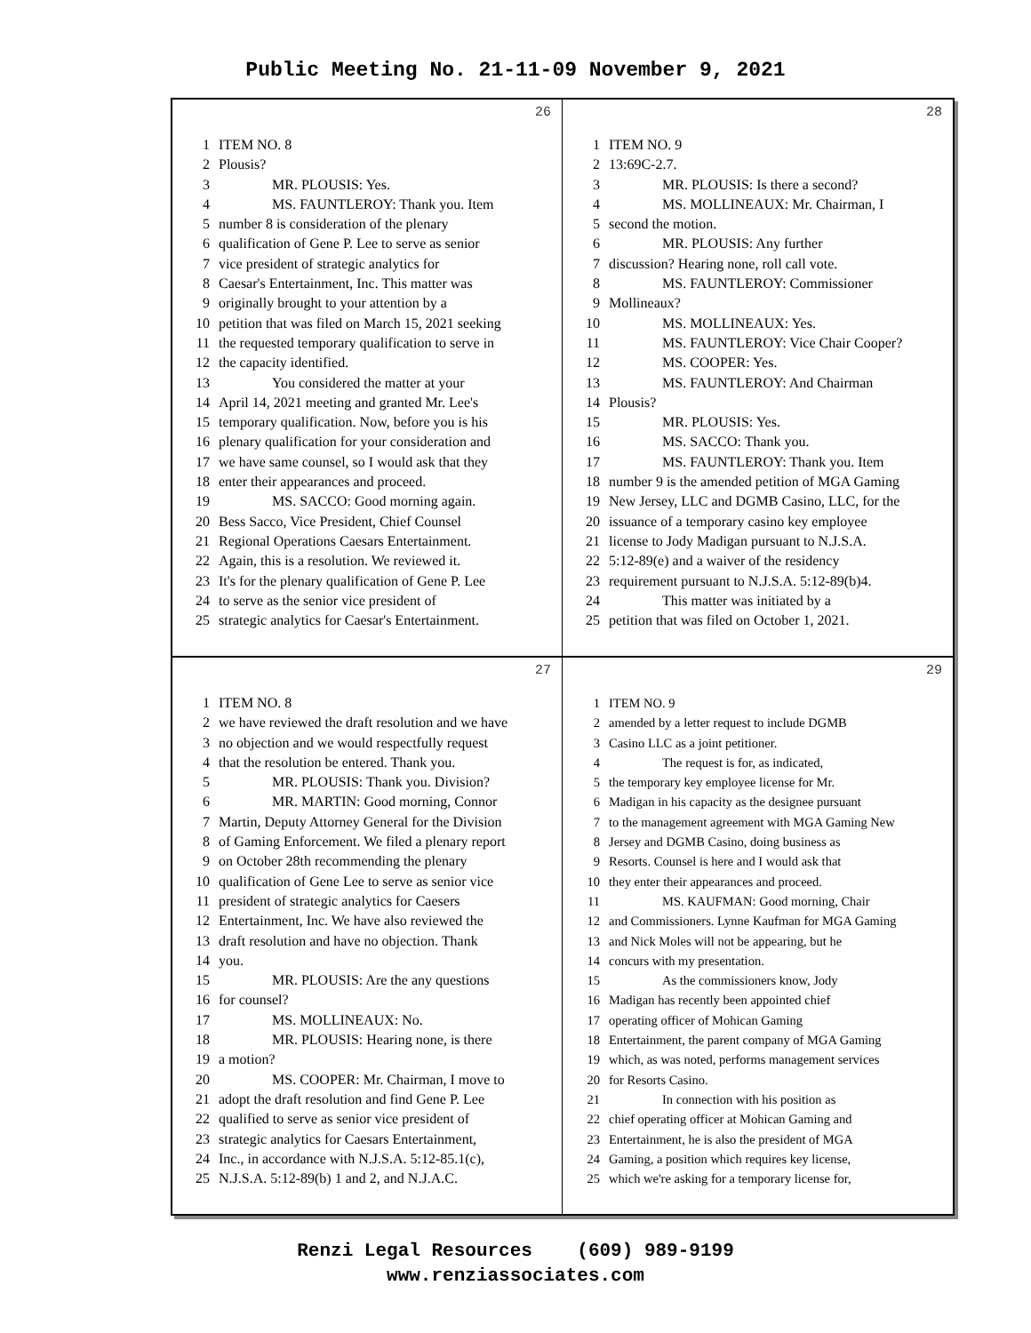Public Meeting No. 21-11-09 November 9, 2021
26
1 ITEM NO. 8
2 Plousis?
3 MR. PLOUSIS: Yes.
4 MS. FAUNTLEROY: Thank you. Item
5 number 8 is consideration of the plenary
6 qualification of Gene P. Lee to serve as senior
7 vice president of strategic analytics for
8 Caesar's Entertainment, Inc. This matter was
9 originally brought to your attention by a
10 petition that was filed on March 15, 2021 seeking
11 the requested temporary qualification to serve in
12 the capacity identified.
13 You considered the matter at your
14 April 14, 2021 meeting and granted Mr. Lee's
15 temporary qualification. Now, before you is his
16 plenary qualification for your consideration and
17 we have same counsel, so I would ask that they
18 enter their appearances and proceed.
19 MS. SACCO: Good morning again.
20 Bess Sacco, Vice President, Chief Counsel
21 Regional Operations Caesars Entertainment.
22 Again, this is a resolution. We reviewed it.
23 It's for the plenary qualification of Gene P. Lee
24 to serve as the senior vice president of
25 strategic analytics for Caesar's Entertainment.
28
1 ITEM NO. 9
2 13:69C-2.7.
3 MR. PLOUSIS: Is there a second?
4 MS. MOLLINEAUX: Mr. Chairman, I
5 second the motion.
6 MR. PLOUSIS: Any further
7 discussion? Hearing none, roll call vote.
8 MS. FAUNTLEROY: Commissioner
9 Mollineaux?
10 MS. MOLLINEAUX: Yes.
11 MS. FAUNTLEROY: Vice Chair Cooper?
12 MS. COOPER: Yes.
13 MS. FAUNTLEROY: And Chairman
14 Plousis?
15 MR. PLOUSIS: Yes.
16 MS. SACCO: Thank you.
17 MS. FAUNTLEROY: Thank you. Item
18 number 9 is the amended petition of MGA Gaming
19 New Jersey, LLC and DGMB Casino, LLC, for the
20 issuance of a temporary casino key employee
21 license to Jody Madigan pursuant to N.J.S.A.
22 5:12-89(e) and a waiver of the residency
23 requirement pursuant to N.J.S.A. 5:12-89(b)4.
24 This matter was initiated by a
25 petition that was filed on October 1, 2021.
27
1 ITEM NO. 8
2 we have reviewed the draft resolution and we have
3 no objection and we would respectfully request
4 that the resolution be entered. Thank you.
5 MR. PLOUSIS: Thank you. Division?
6 MR. MARTIN: Good morning, Connor
7 Martin, Deputy Attorney General for the Division
8 of Gaming Enforcement. We filed a plenary report
9 on October 28th recommending the plenary
10 qualification of Gene Lee to serve as senior vice
11 president of strategic analytics for Caesers
12 Entertainment, Inc. We have also reviewed the
13 draft resolution and have no objection. Thank
14 you.
15 MR. PLOUSIS: Are the any questions
16 for counsel?
17 MS. MOLLINEAUX: No.
18 MR. PLOUSIS: Hearing none, is there
19 a motion?
20 MS. COOPER: Mr. Chairman, I move to
21 adopt the draft resolution and find Gene P. Lee
22 qualified to serve as senior vice president of
23 strategic analytics for Caesars Entertainment,
24 Inc., in accordance with N.J.S.A. 5:12-85.1(c),
25 N.J.S.A. 5:12-89(b) 1 and 2, and N.J.A.C.
29
1 ITEM NO. 9
2 amended by a letter request to include DGMB
3 Casino LLC as a joint petitioner.
4 The request is for, as indicated,
5 the temporary key employee license for Mr.
6 Madigan in his capacity as the designee pursuant
7 to the management agreement with MGA Gaming New
8 Jersey and DGMB Casino, doing business as
9 Resorts. Counsel is here and I would ask that
10 they enter their appearances and proceed.
11 MS. KAUFMAN: Good morning, Chair
12 and Commissioners. Lynne Kaufman for MGA Gaming
13 and Nick Moles will not be appearing, but he
14 concurs with my presentation.
15 As the commissioners know, Jody
16 Madigan has recently been appointed chief
17 operating officer of Mohican Gaming
18 Entertainment, the parent company of MGA Gaming
19 which, as was noted, performs management services
20 for Resorts Casino.
21 In connection with his position as
22 chief operating officer at Mohican Gaming and
23 Entertainment, he is also the president of MGA
24 Gaming, a position which requires key license,
25 which we're asking for a temporary license for,
Renzi Legal Resources (609) 989-9199
www.renziassociates.com